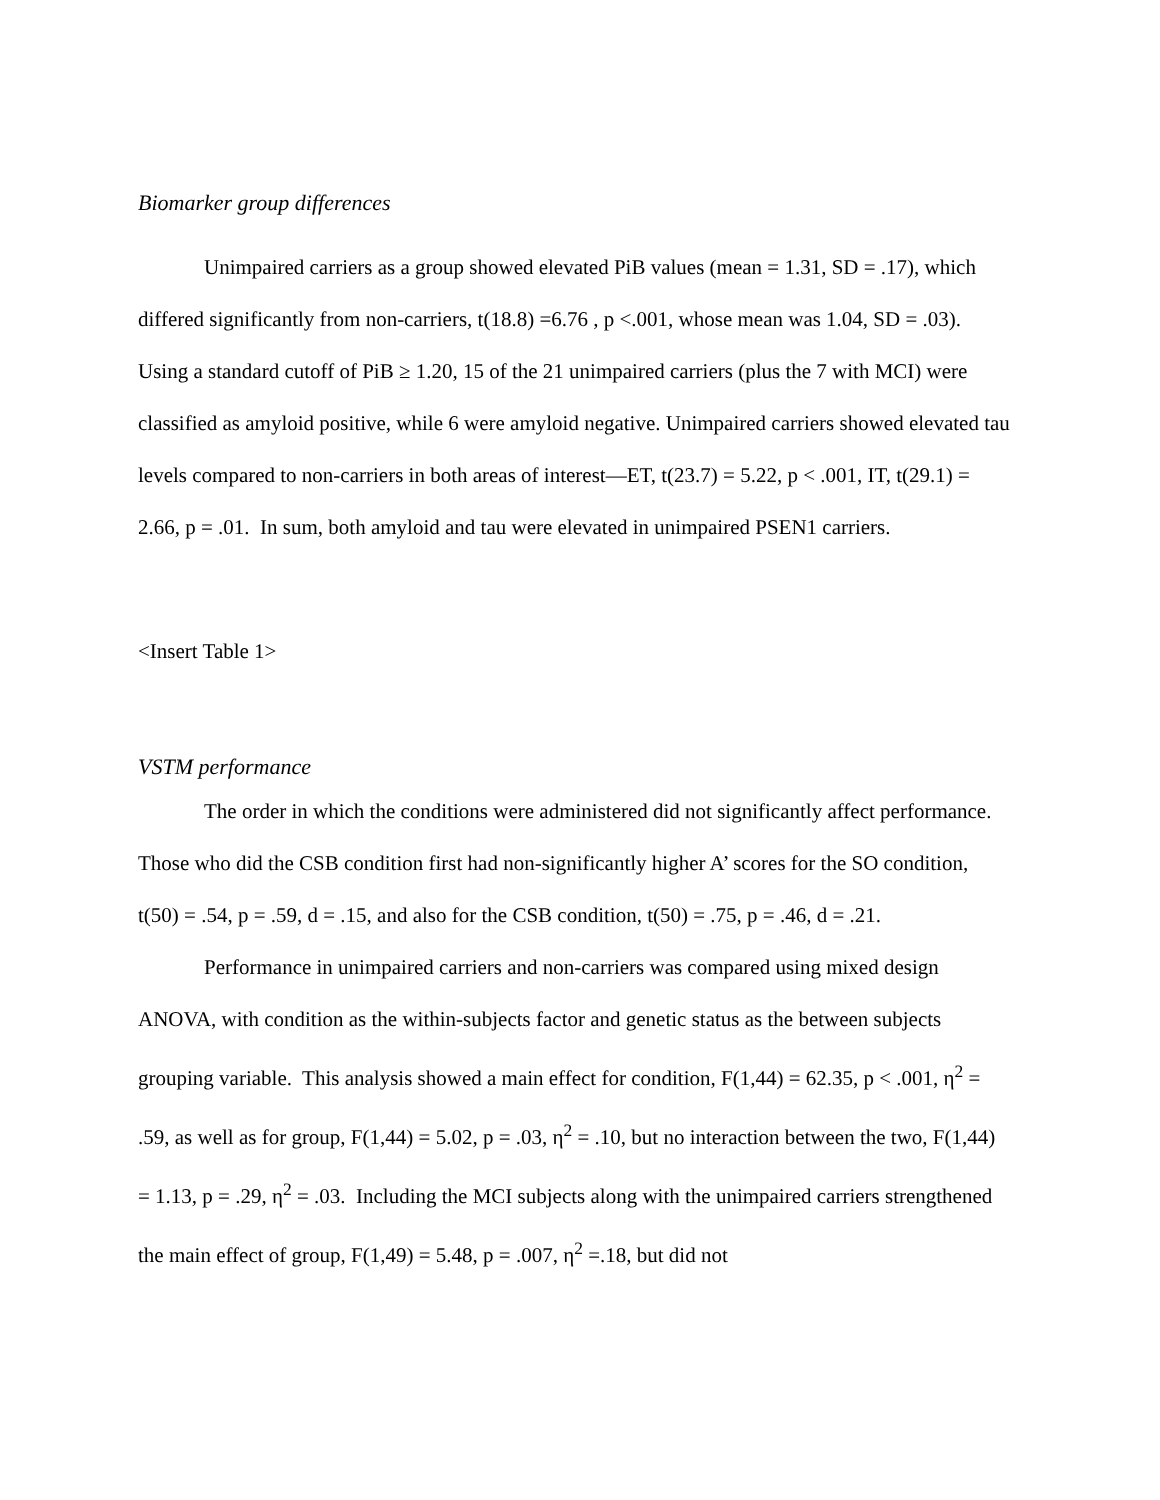Biomarker group differences
Unimpaired carriers as a group showed elevated PiB values (mean = 1.31, SD = .17), which differed significantly from non-carriers, t(18.8) =6.76 , p <.001, whose mean was 1.04, SD = .03). Using a standard cutoff of PiB ≥ 1.20, 15 of the 21 unimpaired carriers (plus the 7 with MCI) were classified as amyloid positive, while 6 were amyloid negative. Unimpaired carriers showed elevated tau levels compared to non-carriers in both areas of interest—ET, t(23.7) = 5.22, p < .001, IT, t(29.1) = 2.66, p = .01. In sum, both amyloid and tau were elevated in unimpaired PSEN1 carriers.
<Insert Table 1>
VSTM performance
The order in which the conditions were administered did not significantly affect performance. Those who did the CSB condition first had non-significantly higher A’ scores for the SO condition, t(50) = .54, p = .59, d = .15, and also for the CSB condition, t(50) = .75, p = .46, d = .21.
Performance in unimpaired carriers and non-carriers was compared using mixed design ANOVA, with condition as the within-subjects factor and genetic status as the between subjects grouping variable. This analysis showed a main effect for condition, F(1,44) = 62.35, p < .001, η<sup>2</sup> = .59, as well as for group, F(1,44) = 5.02, p = .03, η<sup>2</sup> = .10, but no interaction between the two, F(1,44) = 1.13, p = .29, η<sup>2</sup> = .03. Including the MCI subjects along with the unimpaired carriers strengthened the main effect of group, F(1,49) = 5.48, p = .007, η<sup>2</sup> =.18, but did not